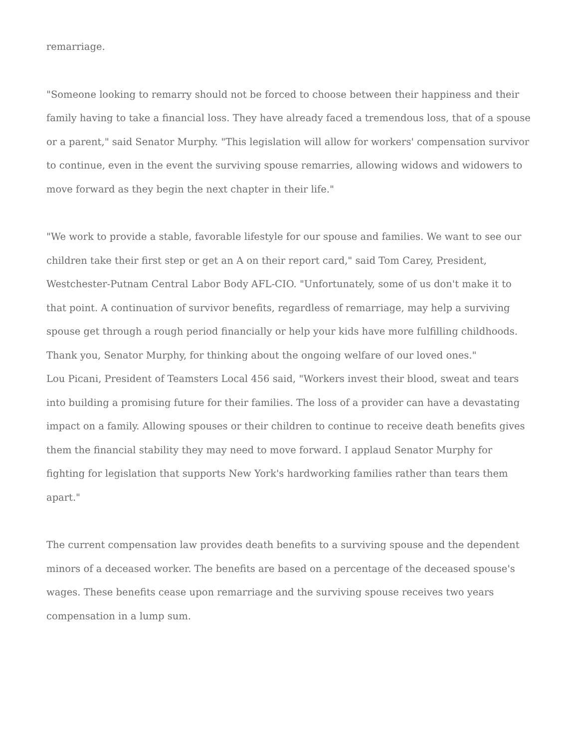remarriage.
"Someone looking to remarry should not be forced to choose between their happiness and their family having to take a financial loss. They have already faced a tremendous loss, that of a spouse or a parent," said Senator Murphy. "This legislation will allow for workers' compensation survivor to continue, even in the event the surviving spouse remarries, allowing widows and widowers to move forward as they begin the next chapter in their life."
"We work to provide a stable, favorable lifestyle for our spouse and families. We want to see our children take their first step or get an A on their report card," said Tom Carey, President, Westchester-Putnam Central Labor Body AFL-CIO. "Unfortunately, some of us don't make it to that point. A continuation of survivor benefits, regardless of remarriage, may help a surviving spouse get through a rough period financially or help your kids have more fulfilling childhoods. Thank you, Senator Murphy, for thinking about the ongoing welfare of our loved ones."
Lou Picani, President of Teamsters Local 456 said, "Workers invest their blood, sweat and tears into building a promising future for their families. The loss of a provider can have a devastating impact on a family. Allowing spouses or their children to continue to receive death benefits gives them the financial stability they may need to move forward. I applaud Senator Murphy for fighting for legislation that supports New York's hardworking families rather than tears them apart."
The current compensation law provides death benefits to a surviving spouse and the dependent minors of a deceased worker. The benefits are based on a percentage of the deceased spouse's wages. These benefits cease upon remarriage and the surviving spouse receives two years compensation in a lump sum.